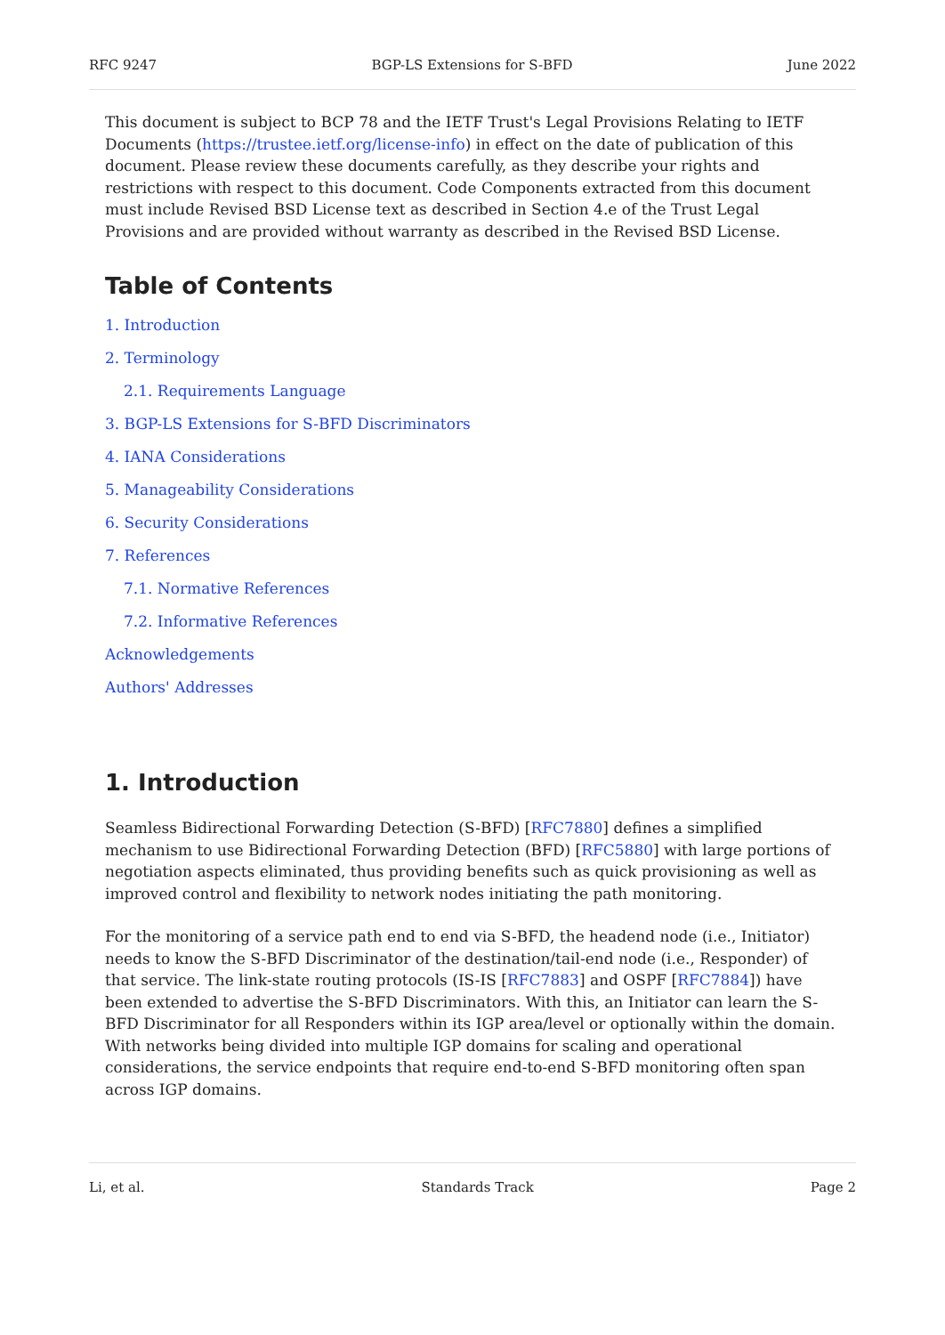RFC 9247 BGP-LS Extensions for S-BFD June 2022
This document is subject to BCP 78 and the IETF Trust's Legal Provisions Relating to IETF Documents (https://trustee.ietf.org/license-info) in effect on the date of publication of this document. Please review these documents carefully, as they describe your rights and restrictions with respect to this document. Code Components extracted from this document must include Revised BSD License text as described in Section 4.e of the Trust Legal Provisions and are provided without warranty as described in the Revised BSD License.
Table of Contents
1. Introduction
2. Terminology
2.1. Requirements Language
3. BGP-LS Extensions for S-BFD Discriminators
4. IANA Considerations
5. Manageability Considerations
6. Security Considerations
7. References
7.1. Normative References
7.2. Informative References
Acknowledgements
Authors' Addresses
1. Introduction
Seamless Bidirectional Forwarding Detection (S-BFD) [RFC7880] defines a simplified mechanism to use Bidirectional Forwarding Detection (BFD) [RFC5880] with large portions of negotiation aspects eliminated, thus providing benefits such as quick provisioning as well as improved control and flexibility to network nodes initiating the path monitoring.
For the monitoring of a service path end to end via S-BFD, the headend node (i.e., Initiator) needs to know the S-BFD Discriminator of the destination/tail-end node (i.e., Responder) of that service. The link-state routing protocols (IS-IS [RFC7883] and OSPF [RFC7884]) have been extended to advertise the S-BFD Discriminators. With this, an Initiator can learn the S-BFD Discriminator for all Responders within its IGP area/level or optionally within the domain. With networks being divided into multiple IGP domains for scaling and operational considerations, the service endpoints that require end-to-end S-BFD monitoring often span across IGP domains.
Li, et al. Standards Track Page 2